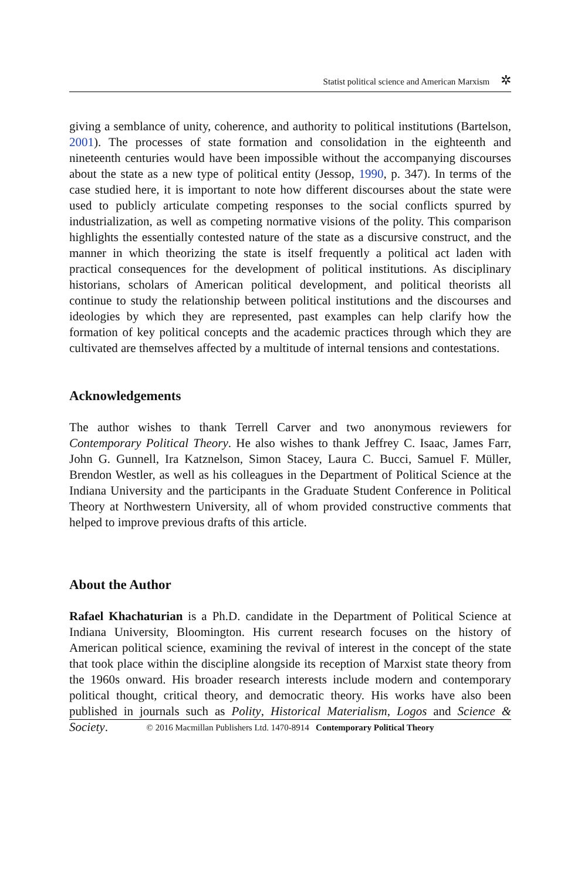Statist political science and American Marxism ✲
giving a semblance of unity, coherence, and authority to political institutions (Bartelson, 2001). The processes of state formation and consolidation in the eighteenth and nineteenth centuries would have been impossible without the accompanying discourses about the state as a new type of political entity (Jessop, 1990, p. 347). In terms of the case studied here, it is important to note how different discourses about the state were used to publicly articulate competing responses to the social conflicts spurred by industrialization, as well as competing normative visions of the polity. This comparison highlights the essentially contested nature of the state as a discursive construct, and the manner in which theorizing the state is itself frequently a political act laden with practical consequences for the development of political institutions. As disciplinary historians, scholars of American political development, and political theorists all continue to study the relationship between political institutions and the discourses and ideologies by which they are represented, past examples can help clarify how the formation of key political concepts and the academic practices through which they are cultivated are themselves affected by a multitude of internal tensions and contestations.
Acknowledgements
The author wishes to thank Terrell Carver and two anonymous reviewers for Contemporary Political Theory. He also wishes to thank Jeffrey C. Isaac, James Farr, John G. Gunnell, Ira Katznelson, Simon Stacey, Laura C. Bucci, Samuel F. Müller, Brendon Westler, as well as his colleagues in the Department of Political Science at the Indiana University and the participants in the Graduate Student Conference in Political Theory at Northwestern University, all of whom provided constructive comments that helped to improve previous drafts of this article.
About the Author
Rafael Khachaturian is a Ph.D. candidate in the Department of Political Science at Indiana University, Bloomington. His current research focuses on the history of American political science, examining the revival of interest in the concept of the state that took place within the discipline alongside its reception of Marxist state theory from the 1960s onward. His broader research interests include modern and contemporary political thought, critical theory, and democratic theory. His works have also been published in journals such as Polity, Historical Materialism, Logos and Science & Society.
© 2016 Macmillan Publishers Ltd. 1470-8914 Contemporary Political Theory